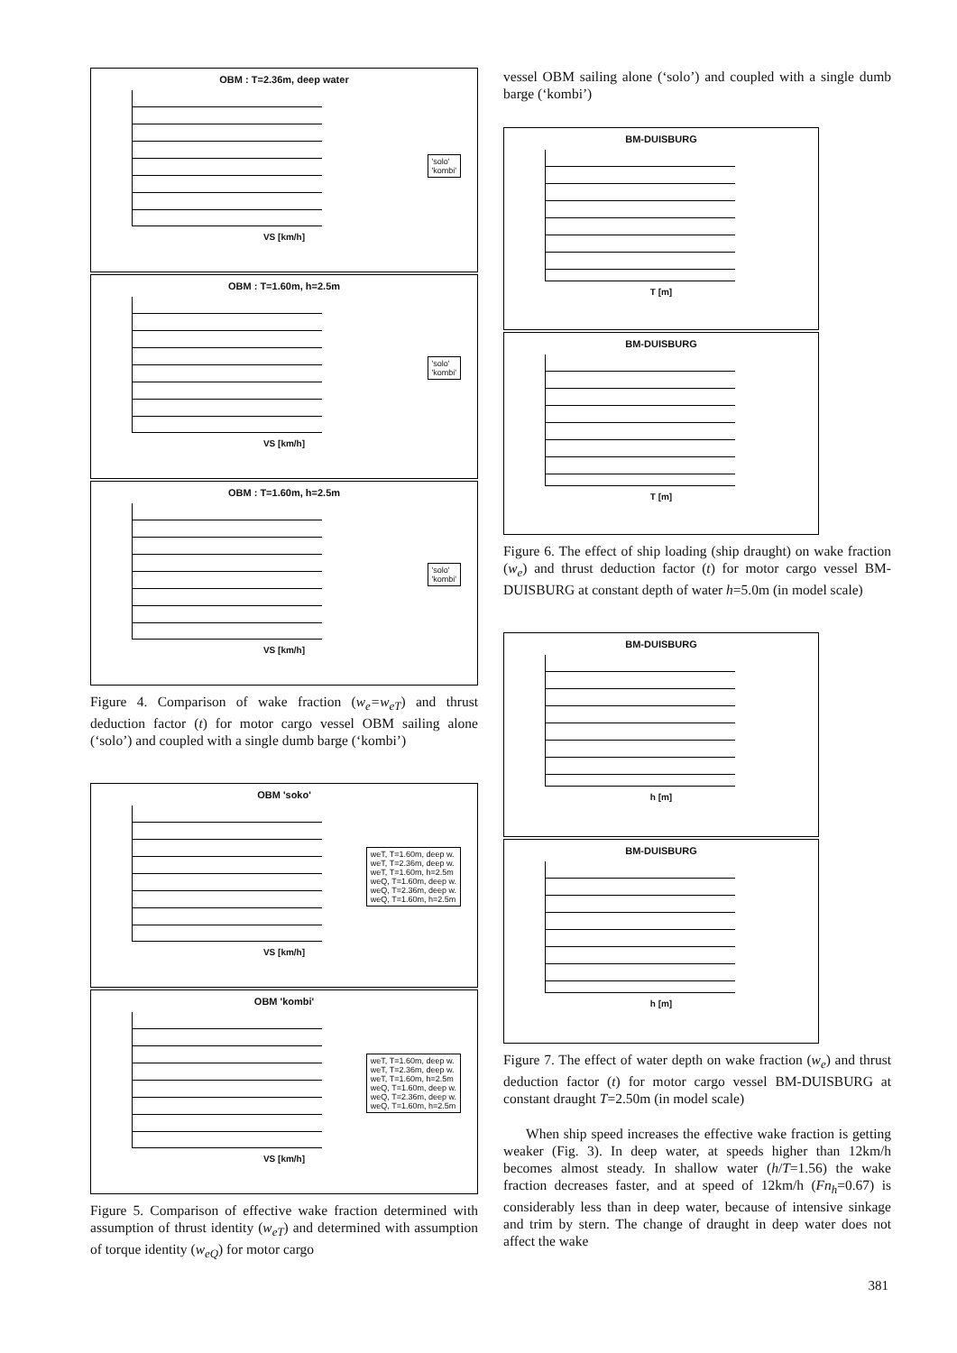OBM : T=2.36m, deep water
'solo'
'kombi'
VS [km/h]
OBM : T=1.60m, h=2.5m
'solo'
'kombi'
VS [km/h]
OBM : T=1.60m, h=2.5m
'solo'
'kombi'
VS [km/h]
Figure 4. Comparison of wake fraction (w<sub>e</sub>=w<sub>eT</sub>) and thrust deduction factor (t) for motor cargo vessel OBM sailing alone (‘solo’) and coupled with a single dumb barge (‘kombi’)
OBM 'soko'
weT, T=1.60m, deep w.
weT, T=2.36m, deep w.
weT, T=1.60m, h=2.5m
weQ, T=1.60m, deep w.
weQ, T=2.36m, deep w.
weQ, T=1.60m, h=2.5m
VS [km/h]
OBM 'kombi'
weT, T=1.60m, deep w.
weT, T=2.36m, deep w.
weT, T=1.60m, h=2.5m
weQ, T=1.60m, deep w.
weQ, T=2.36m, deep w.
weQ, T=1.60m, h=2.5m
VS [km/h]
Figure 5. Comparison of effective wake fraction determined with assumption of thrust identity (w<sub>eT</sub>) and determined with assumption of torque identity (w<sub>eQ</sub>) for motor cargo
vessel OBM sailing alone (‘solo’) and coupled with a single dumb barge (‘kombi’)
BM-DUISBURG
T [m]
BM-DUISBURG
T [m]
Figure 6. The effect of ship loading (ship draught) on wake fraction (w<sub>e</sub>) and thrust deduction factor (t) for motor cargo vessel BM-DUISBURG at constant depth of water h=5.0m (in model scale)
BM-DUISBURG
h [m]
BM-DUISBURG
h [m]
Figure 7. The effect of water depth on wake fraction (w<sub>e</sub>) and thrust deduction factor (t) for motor cargo vessel BM-DUISBURG at constant draught T=2.50m (in model scale)
When ship speed increases the effective wake fraction is getting weaker (Fig. 3). In deep water, at speeds higher than 12km/h becomes almost steady. In shallow water (h/T=1.56) the wake fraction decreases faster, and at speed of 12km/h (Fn<sub>h</sub>=0.67) is considerably less than in deep water, because of intensive sinkage and trim by stern. The change of draught in deep water does not affect the wake
381